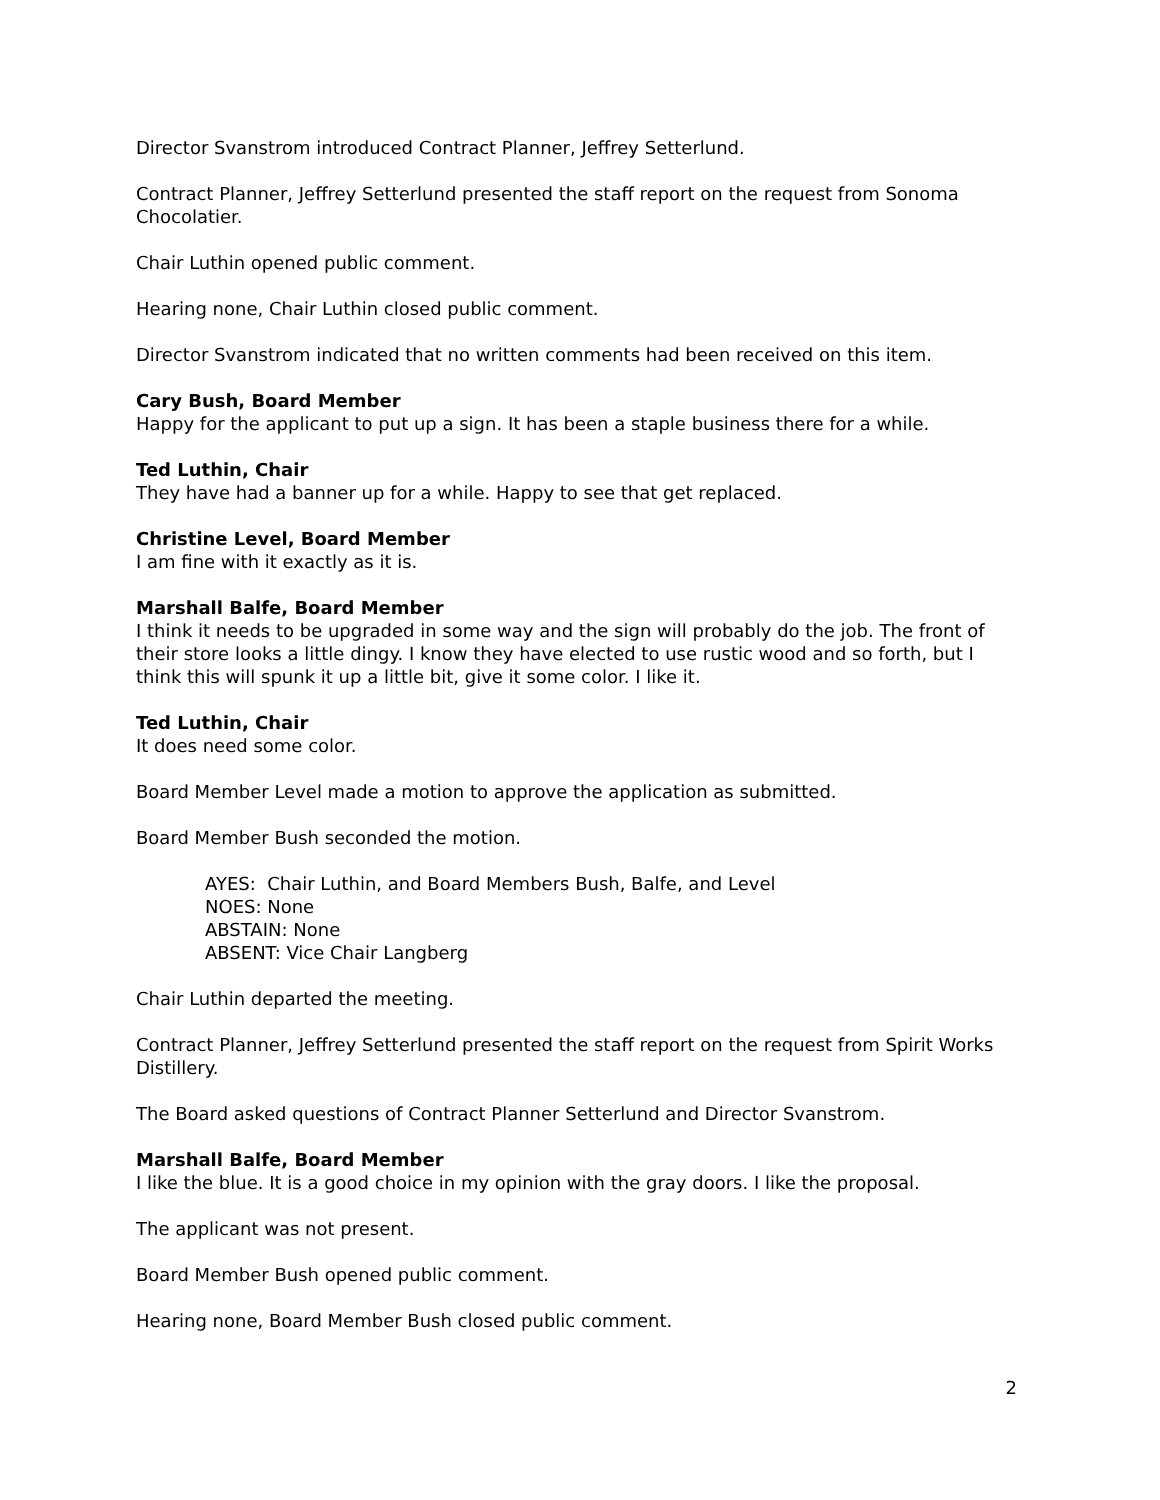Director Svanstrom introduced Contract Planner, Jeffrey Setterlund.
Contract Planner, Jeffrey Setterlund presented the staff report on the request from Sonoma Chocolatier.
Chair Luthin opened public comment.
Hearing none, Chair Luthin closed public comment.
Director Svanstrom indicated that no written comments had been received on this item.
Cary Bush, Board Member
Happy for the applicant to put up a sign. It has been a staple business there for a while.
Ted Luthin, Chair
They have had a banner up for a while. Happy to see that get replaced.
Christine Level, Board Member
I am fine with it exactly as it is.
Marshall Balfe, Board Member
I think it needs to be upgraded in some way and the sign will probably do the job. The front of their store looks a little dingy. I know they have elected to use rustic wood and so forth, but I think this will spunk it up a little bit, give it some color. I like it.
Ted Luthin, Chair
It does need some color.
Board Member Level made a motion to approve the application as submitted.
Board Member Bush seconded the motion.
AYES: Chair Luthin, and Board Members Bush, Balfe, and Level
NOES: None
ABSTAIN: None
ABSENT: Vice Chair Langberg
Chair Luthin departed the meeting.
Contract Planner, Jeffrey Setterlund presented the staff report on the request from Spirit Works Distillery.
The Board asked questions of Contract Planner Setterlund and Director Svanstrom.
Marshall Balfe, Board Member
I like the blue. It is a good choice in my opinion with the gray doors. I like the proposal.
The applicant was not present.
Board Member Bush opened public comment.
Hearing none, Board Member Bush closed public comment.
2